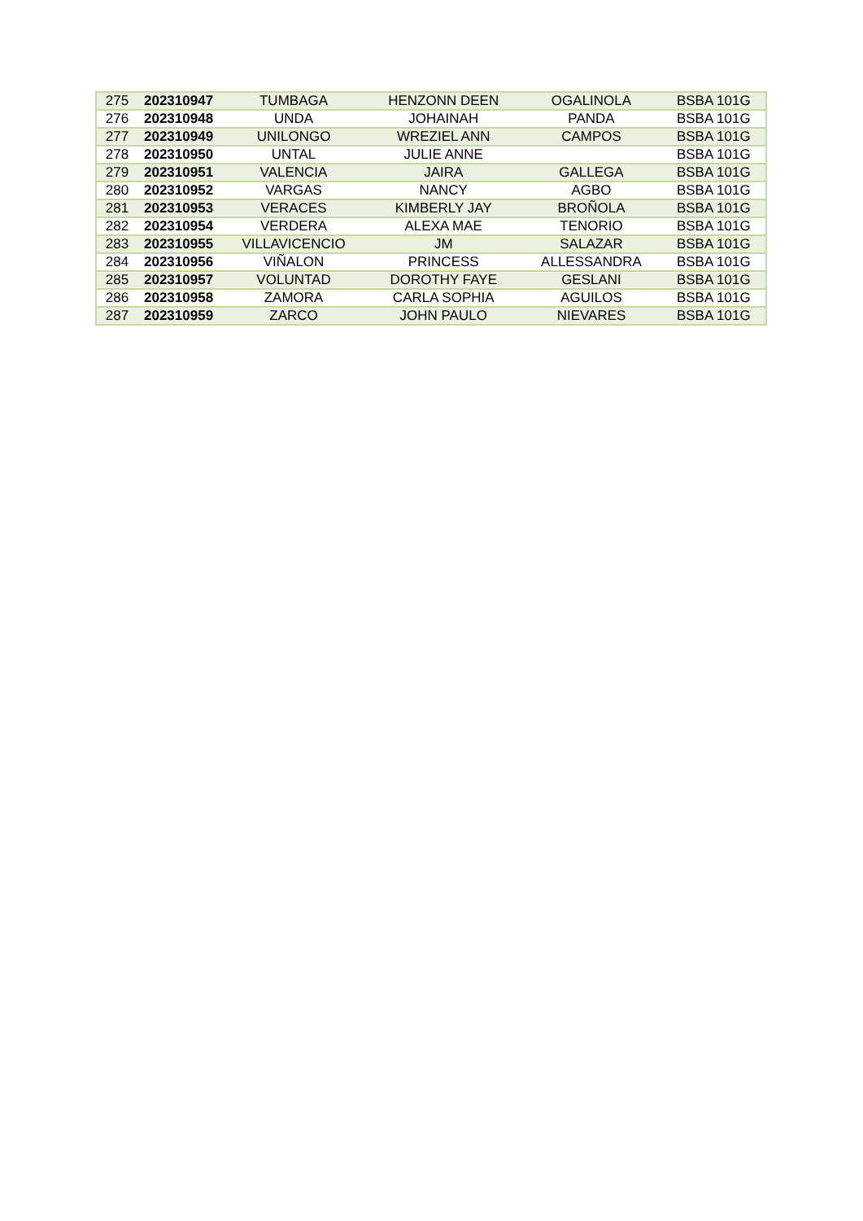| 275 | 202310947 | TUMBAGA | HENZONN DEEN | OGALINOLA | BSBA 101G |
| 276 | 202310948 | UNDA | JOHAINAH | PANDA | BSBA 101G |
| 277 | 202310949 | UNILONGO | WREZIEL ANN | CAMPOS | BSBA 101G |
| 278 | 202310950 | UNTAL | JULIE ANNE | | BSBA 101G |
| 279 | 202310951 | VALENCIA | JAIRA | GALLEGA | BSBA 101G |
| 280 | 202310952 | VARGAS | NANCY | AGBO | BSBA 101G |
| 281 | 202310953 | VERACES | KIMBERLY JAY | BROÑOLA | BSBA 101G |
| 282 | 202310954 | VERDERA | ALEXA MAE | TENORIO | BSBA 101G |
| 283 | 202310955 | VILLAVICENCIO | JM | SALAZAR | BSBA 101G |
| 284 | 202310956 | VIÑALON | PRINCESS | ALLESSANDRA | BSBA 101G |
| 285 | 202310957 | VOLUNTAD | DOROTHY FAYE | GESLANI | BSBA 101G |
| 286 | 202310958 | ZAMORA | CARLA SOPHIA | AGUILOS | BSBA 101G |
| 287 | 202310959 | ZARCO | JOHN PAULO | NIEVARES | BSBA 101G |